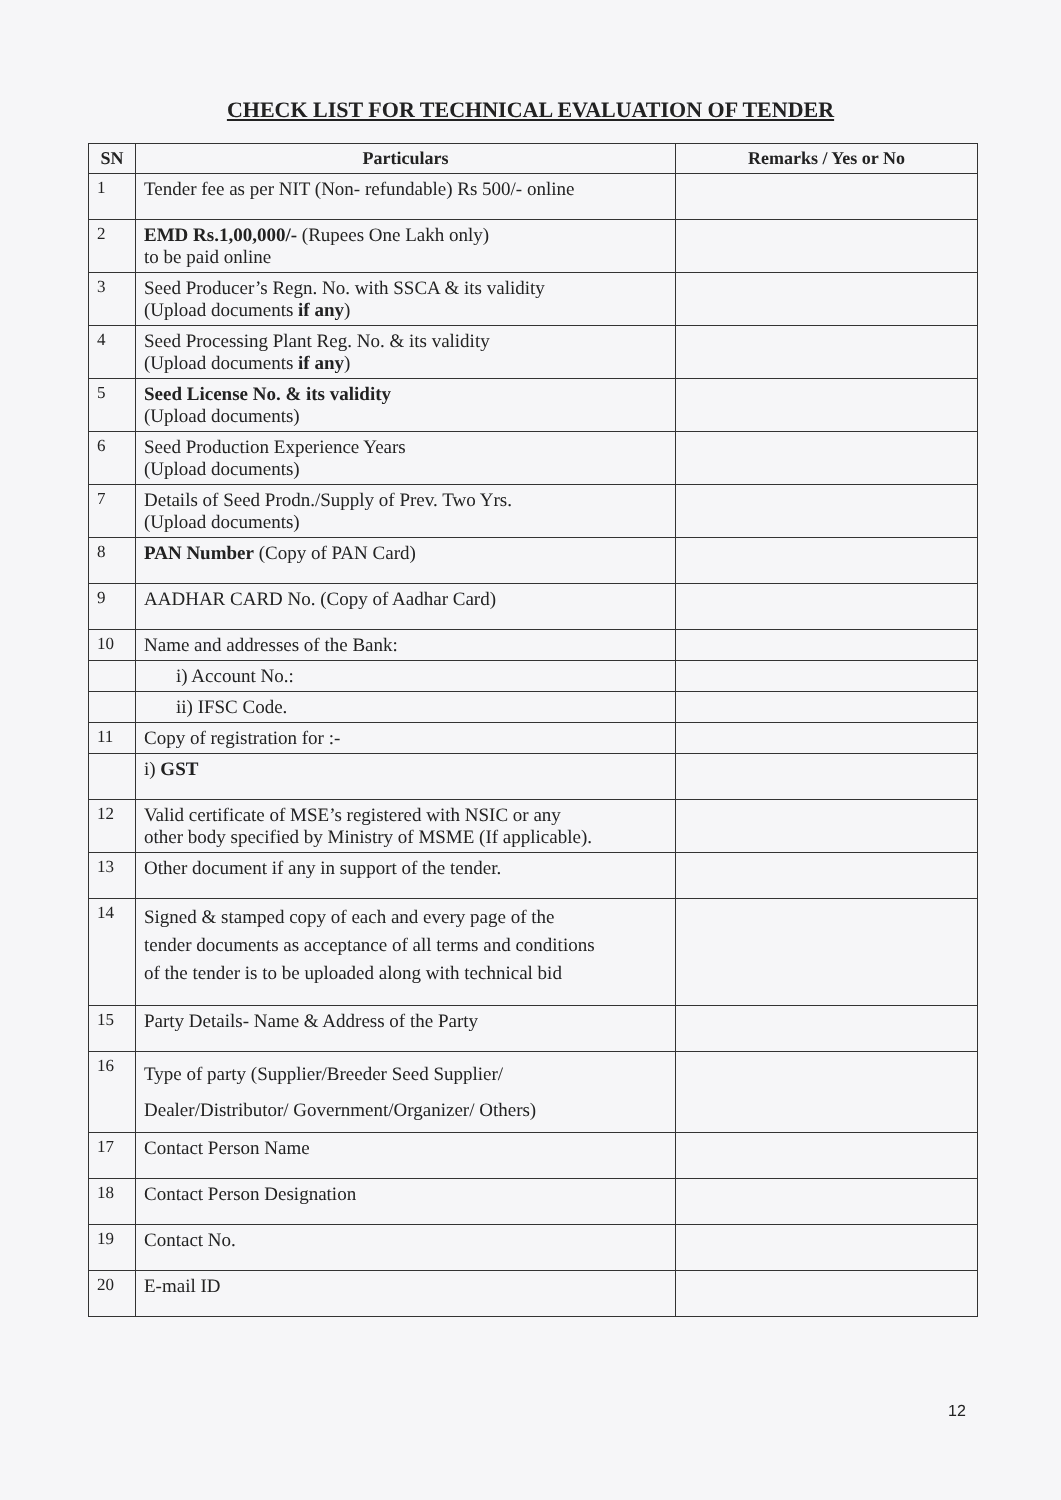CHECK LIST FOR TECHNICAL EVALUATION OF TENDER
| SN | Particulars | Remarks / Yes or No |
| --- | --- | --- |
| 1 | Tender fee as per NIT (Non- refundable) Rs 500/- online | |
| 2 | EMD Rs.1,00,000/- (Rupees One Lakh only) to be paid online | |
| 3 | Seed Producer’s Regn. No. with SSCA & its validity (Upload documents if any ) | |
| 4 | Seed Processing Plant Reg. No. & its validity (Upload documents if any ) | |
| 5 | Seed License No. & its validity (Upload documents) | |
| 6 | Seed Production Experience Years (Upload documents) | |
| 7 | Details of Seed Prodn./Supply of Prev. Two Yrs. (Upload documents) | |
| 8 | PAN Number (Copy of PAN Card) | |
| 9 | AADHAR CARD No. (Copy of Aadhar Card) | |
| 10 | Name and addresses of the Bank: | |
| | i) Account No.: | |
| | ii) IFSC Code. | |
| 11 | Copy of registration for :- | |
| | i) GST | |
| 12 | Valid certificate of MSE’s registered with NSIC or any other body specified by Ministry of MSME (If applicable). | |
| 13 | Other document if any in support of the tender. | |
| 14 | Signed & stamped copy of each and every page of the tender documents as acceptance of all terms and conditions of the tender is to be uploaded along with technical bid | |
| 15 | Party Details- Name & Address of the Party | |
| 16 | Type of party (Supplier/Breeder Seed Supplier/ Dealer/Distributor/ Government/Organizer/ Others) | |
| 17 | Contact Person Name | |
| 18 | Contact Person Designation | |
| 19 | Contact No. | |
| 20 | E-mail ID | |
12